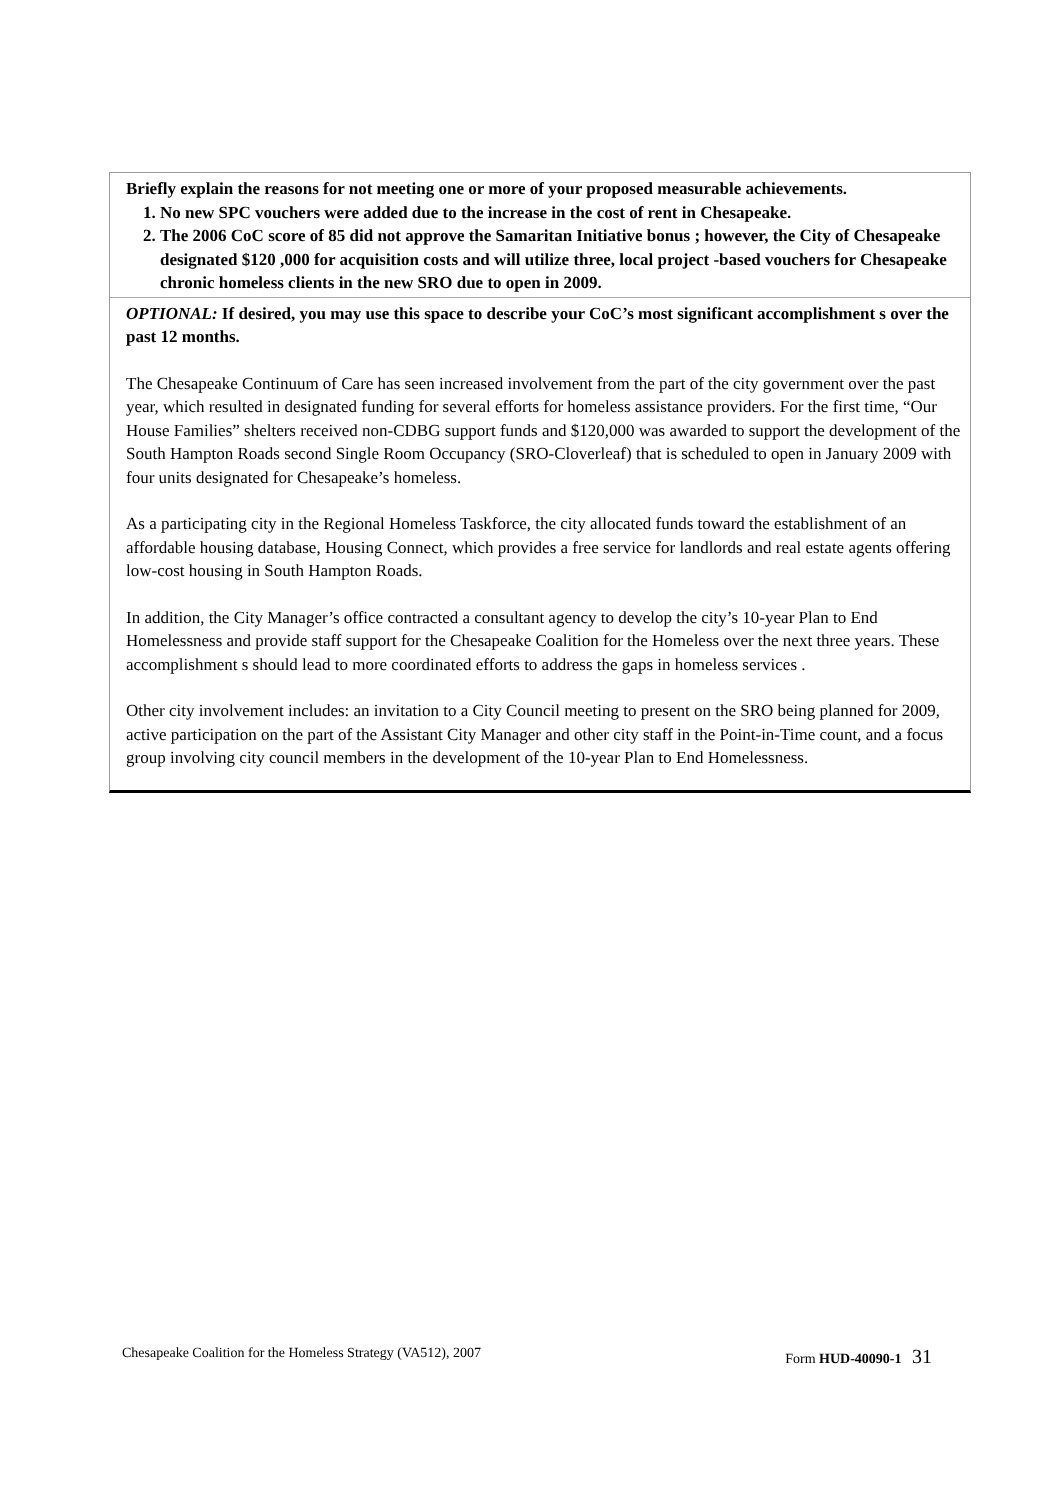Briefly explain the reasons for not meeting one or more of your proposed measurable achievements.
1. No new SPC vouchers were added due to the increase in the cost of rent in Chesapeake.
2. The 2006 CoC score of 85 did not approve the Samaritan Initiative bonus ; however, the City of Chesapeake designated $120 ,000 for acquisition costs and will utilize three, local project -based vouchers for Chesapeake chronic homeless clients in the new SRO due to open in 2009.
OPTIONAL: If desired, you may use this space to describe your CoC’s most significant accomplishment s over the past 12 months.
The Chesapeake Continuum of Care has seen increased involvement from the part of the city government over the past year, which resulted in designated funding for several efforts for homeless assistance providers. For the first time, “Our House Families” shelters received non-CDBG support funds and $120,000 was awarded to support the development of the South Hampton Roads second Single Room Occupancy (SRO-Cloverleaf) that is scheduled to open in January 2009 with four units designated for Chesapeake’s homeless.
As a participating city in the Regional Homeless Taskforce, the city allocated funds toward the establishment of an affordable housing database, Housing Connect, which provides a free service for landlords and real estate agents offering low-cost housing in South Hampton Roads.
In addition, the City Manager’s office contracted a consultant agency to develop the city’s 10-year Plan to End Homelessness and provide staff support for the Chesapeake Coalition for the Homeless over the next three years. These accomplishment s should lead to more coordinated efforts to address the gaps in homeless services .
Other city involvement includes: an invitation to a City Council meeting to present on the SRO being planned for 2009, active participation on the part of the Assistant City Manager and other city staff in the Point-in-Time count, and a focus group involving city council members in the development of the 10-year Plan to End Homelessness.
Chesapeake Coalition for the Homeless Strategy (VA512), 2007 Form HUD-40090-1 31